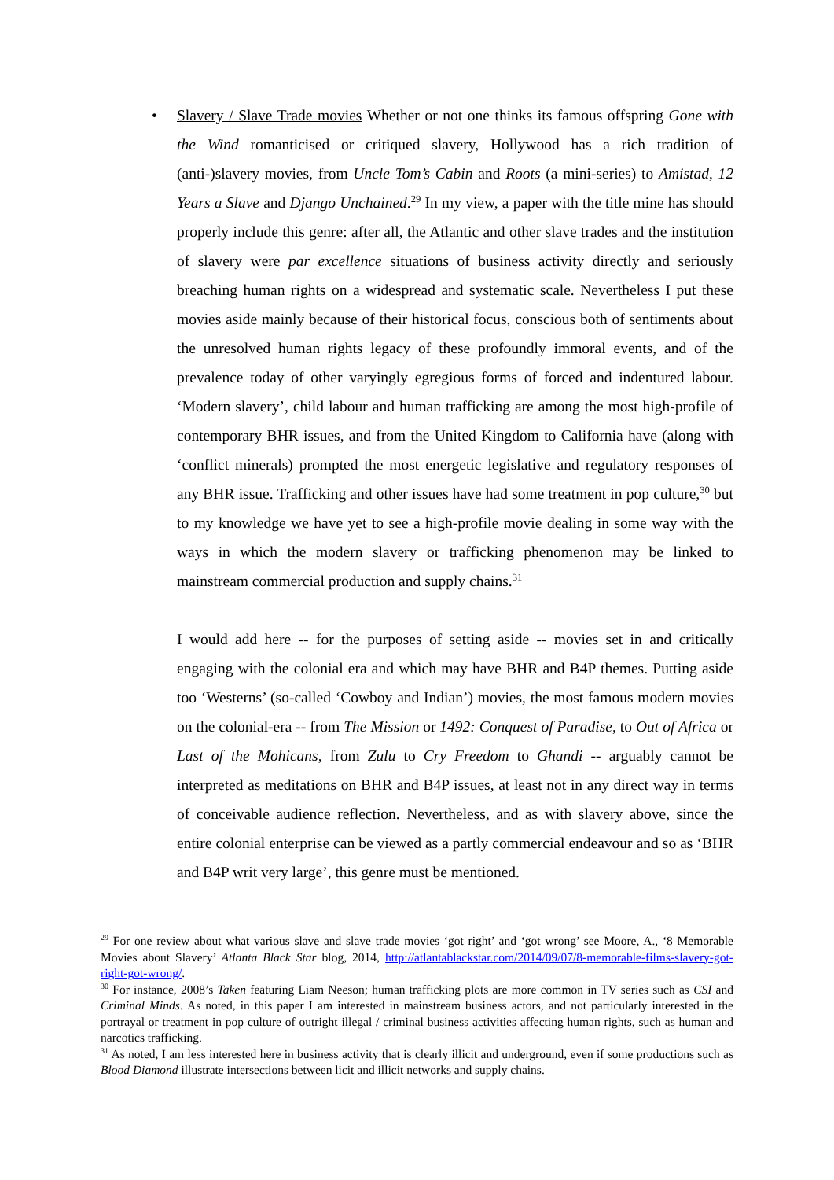• Slavery / Slave Trade movies Whether or not one thinks its famous offspring Gone with the Wind romanticised or critiqued slavery, Hollywood has a rich tradition of (anti-)slavery movies, from Uncle Tom’s Cabin and Roots (a mini-series) to Amistad, 12 Years a Slave and Django Unchained.<sup>29</sup> In my view, a paper with the title mine has should properly include this genre: after all, the Atlantic and other slave trades and the institution of slavery were par excellence situations of business activity directly and seriously breaching human rights on a widespread and systematic scale. Nevertheless I put these movies aside mainly because of their historical focus, conscious both of sentiments about the unresolved human rights legacy of these profoundly immoral events, and of the prevalence today of other varyingly egregious forms of forced and indentured labour. ‘Modern slavery’, child labour and human trafficking are among the most high-profile of contemporary BHR issues, and from the United Kingdom to California have (along with ‘conflict minerals) prompted the most energetic legislative and regulatory responses of any BHR issue. Trafficking and other issues have had some treatment in pop culture,<sup>30</sup> but to my knowledge we have yet to see a high-profile movie dealing in some way with the ways in which the modern slavery or trafficking phenomenon may be linked to mainstream commercial production and supply chains.<sup>31</sup>
I would add here -- for the purposes of setting aside -- movies set in and critically engaging with the colonial era and which may have BHR and B4P themes. Putting aside too ‘Westerns’ (so-called ‘Cowboy and Indian’) movies, the most famous modern movies on the colonial-era -- from The Mission or 1492: Conquest of Paradise, to Out of Africa or Last of the Mohicans, from Zulu to Cry Freedom to Ghandi -- arguably cannot be interpreted as meditations on BHR and B4P issues, at least not in any direct way in terms of conceivable audience reflection. Nevertheless, and as with slavery above, since the entire colonial enterprise can be viewed as a partly commercial endeavour and so as ‘BHR and B4P writ very large’, this genre must be mentioned.
<sup>29</sup> For one review about what various slave and slave trade movies ‘got right’ and ‘got wrong’ see Moore, A., ‘8 Memorable Movies about Slavery’ Atlanta Black Star blog, 2014, http://atlantablackstar.com/2014/09/07/8-memorable-films-slavery-got-right-got-wrong/.
<sup>30</sup> For instance, 2008’s Taken featuring Liam Neeson; human trafficking plots are more common in TV series such as CSI and Criminal Minds. As noted, in this paper I am interested in mainstream business actors, and not particularly interested in the portrayal or treatment in pop culture of outright illegal / criminal business activities affecting human rights, such as human and narcotics trafficking.
<sup>31</sup> As noted, I am less interested here in business activity that is clearly illicit and underground, even if some productions such as Blood Diamond illustrate intersections between licit and illicit networks and supply chains.